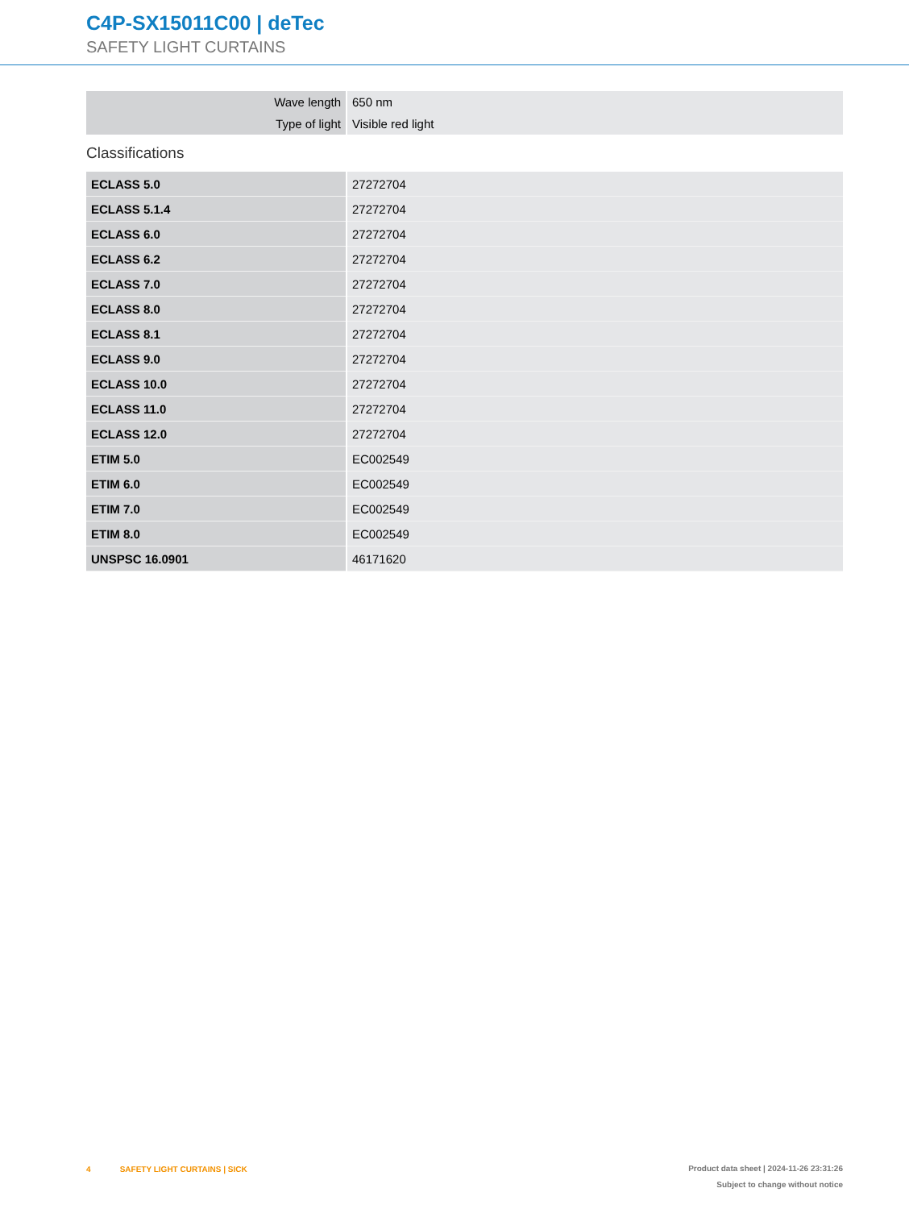C4P-SX15011C00 | deTec
SAFETY LIGHT CURTAINS
| Wave length | 650 nm |
| Type of light | Visible red light |
Classifications
| ECLASS 5.0 | 27272704 |
| ECLASS 5.1.4 | 27272704 |
| ECLASS 6.0 | 27272704 |
| ECLASS 6.2 | 27272704 |
| ECLASS 7.0 | 27272704 |
| ECLASS 8.0 | 27272704 |
| ECLASS 8.1 | 27272704 |
| ECLASS 9.0 | 27272704 |
| ECLASS 10.0 | 27272704 |
| ECLASS 11.0 | 27272704 |
| ECLASS 12.0 | 27272704 |
| ETIM 5.0 | EC002549 |
| ETIM 6.0 | EC002549 |
| ETIM 7.0 | EC002549 |
| ETIM 8.0 | EC002549 |
| UNSPSC 16.0901 | 46171620 |
4 SAFETY LIGHT CURTAINS | SICK
Product data sheet | 2024-11-26 23:31:26
Subject to change without notice